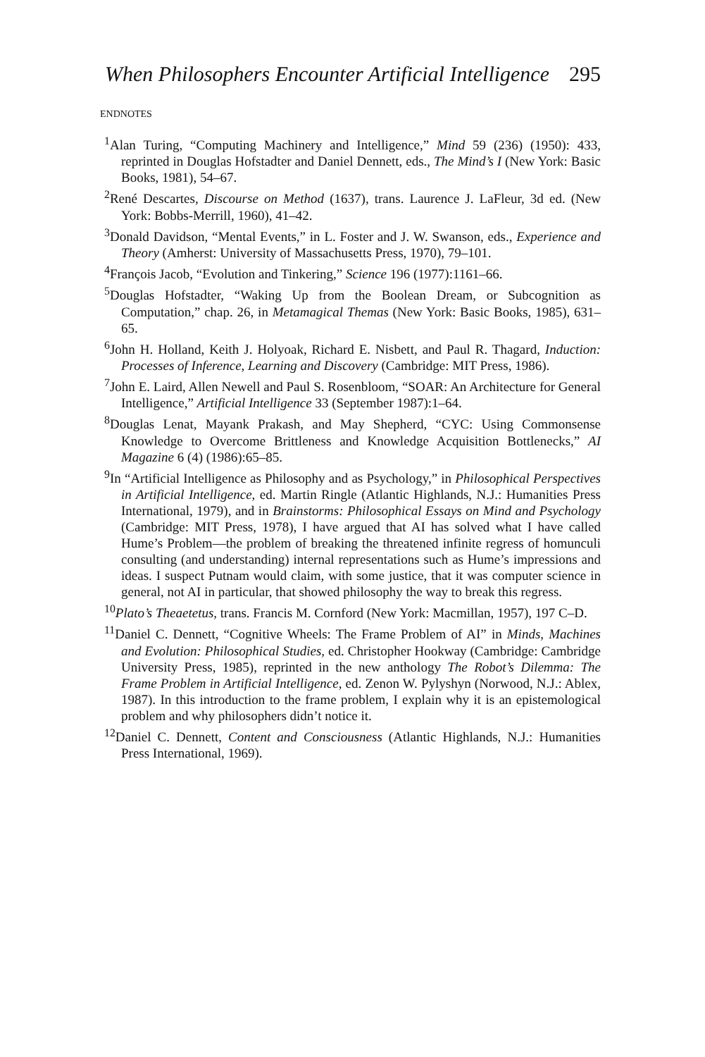When Philosophers Encounter Artificial Intelligence 295
ENDNOTES
<sup>1</sup> Alan Turing, “Computing Machinery and Intelligence,” Mind 59 (236) (1950): 433, reprinted in Douglas Hofstadter and Daniel Dennett, eds., The Mind’s I (New York: Basic Books, 1981), 54–67.
<sup>2</sup> René Descartes, Discourse on Method (1637), trans. Laurence J. LaFleur, 3d ed. (New York: Bobbs-Merrill, 1960), 41–42.
<sup>3</sup> Donald Davidson, “Mental Events,” in L. Foster and J. W. Swanson, eds., Experience and Theory (Amherst: University of Massachusetts Press, 1970), 79–101.
<sup>4</sup> François Jacob, “Evolution and Tinkering,” Science 196 (1977):1161–66.
<sup>5</sup> Douglas Hofstadter, “Waking Up from the Boolean Dream, or Subcognition as Computation,” chap. 26, in Metamagical Themas (New York: Basic Books, 1985), 631–65.
<sup>6</sup> John H. Holland, Keith J. Holyoak, Richard E. Nisbett, and Paul R. Thagard, Induction: Processes of Inference, Learning and Discovery (Cambridge: MIT Press, 1986).
<sup>7</sup> John E. Laird, Allen Newell and Paul S. Rosenbloom, “SOAR: An Architecture for General Intelligence,” Artificial Intelligence 33 (September 1987):1–64.
<sup>8</sup> Douglas Lenat, Mayank Prakash, and May Shepherd, “CYC: Using Commonsense Knowledge to Overcome Brittleness and Knowledge Acquisition Bottlenecks,” AI Magazine 6 (4) (1986):65–85.
<sup>9</sup> In “Artificial Intelligence as Philosophy and as Psychology,” in Philosophical Perspectives in Artificial Intelligence, ed. Martin Ringle (Atlantic Highlands, N.J.: Humanities Press International, 1979), and in Brainstorms: Philosophical Essays on Mind and Psychology (Cambridge: MIT Press, 1978), I have argued that AI has solved what I have called Hume’s Problem—the problem of breaking the threatened infinite regress of homunculi consulting (and understanding) internal representations such as Hume’s impressions and ideas. I suspect Putnam would claim, with some justice, that it was computer science in general, not AI in particular, that showed philosophy the way to break this regress.
<sup>10</sup> Plato’s Theaetetus, trans. Francis M. Cornford (New York: Macmillan, 1957), 197 C–D.
<sup>11</sup> Daniel C. Dennett, “Cognitive Wheels: The Frame Problem of AI” in Minds, Machines and Evolution: Philosophical Studies, ed. Christopher Hookway (Cambridge: Cambridge University Press, 1985), reprinted in the new anthology The Robot’s Dilemma: The Frame Problem in Artificial Intelligence, ed. Zenon W. Pylyshyn (Norwood, N.J.: Ablex, 1987). In this introduction to the frame problem, I explain why it is an epistemological problem and why philosophers didn’t notice it.
<sup>12</sup> Daniel C. Dennett, Content and Consciousness (Atlantic Highlands, N.J.: Humanities Press International, 1969).